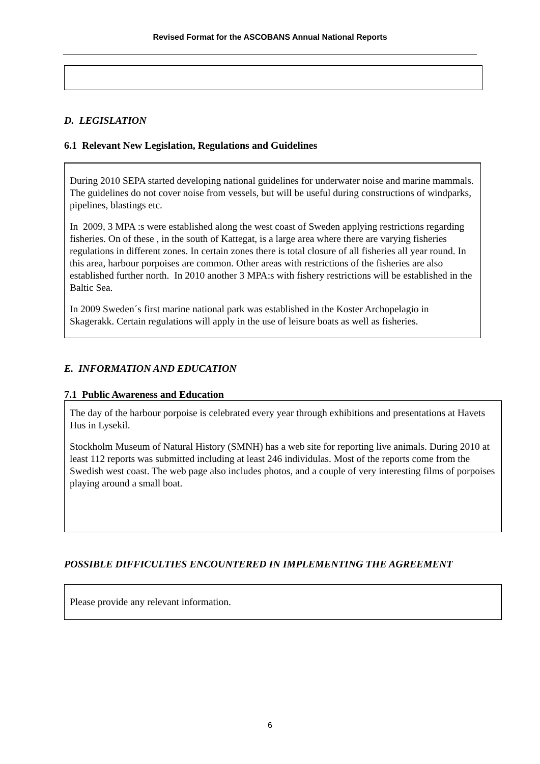Revised Format for the ASCOBANS Annual National Reports
D. LEGISLATION
6.1 Relevant New Legislation, Regulations and Guidelines
During 2010 SEPA started developing national guidelines for underwater noise and marine mammals. The guidelines do not cover noise from vessels, but will be useful during constructions of windparks, pipelines, blastings etc.
In 2009, 3 MPA :s were established along the west coast of Sweden applying restrictions regarding fisheries. On of these , in the south of Kattegat, is a large area where there are varying fisheries regulations in different zones. In certain zones there is total closure of all fisheries all year round. In this area, harbour porpoises are common. Other areas with restrictions of the fisheries are also established further north. In 2010 another 3 MPA:s with fishery restrictions will be established in the Baltic Sea.
In 2009 Sweden´s first marine national park was established in the Koster Archopelagio in Skagerakk. Certain regulations will apply in the use of leisure boats as well as fisheries.
E. INFORMATION AND EDUCATION
7.1 Public Awareness and Education
The day of the harbour porpoise is celebrated every year through exhibitions and presentations at Havets Hus in Lysekil.
Stockholm Museum of Natural History (SMNH) has a web site for reporting live animals. During 2010 at least 112 reports was submitted including at least 246 individulas. Most of the reports come from the Swedish west coast. The web page also includes photos, and a couple of very interesting films of porpoises playing around a small boat.
POSSIBLE DIFFICULTIES ENCOUNTERED IN IMPLEMENTING THE AGREEMENT
Please provide any relevant information.
6